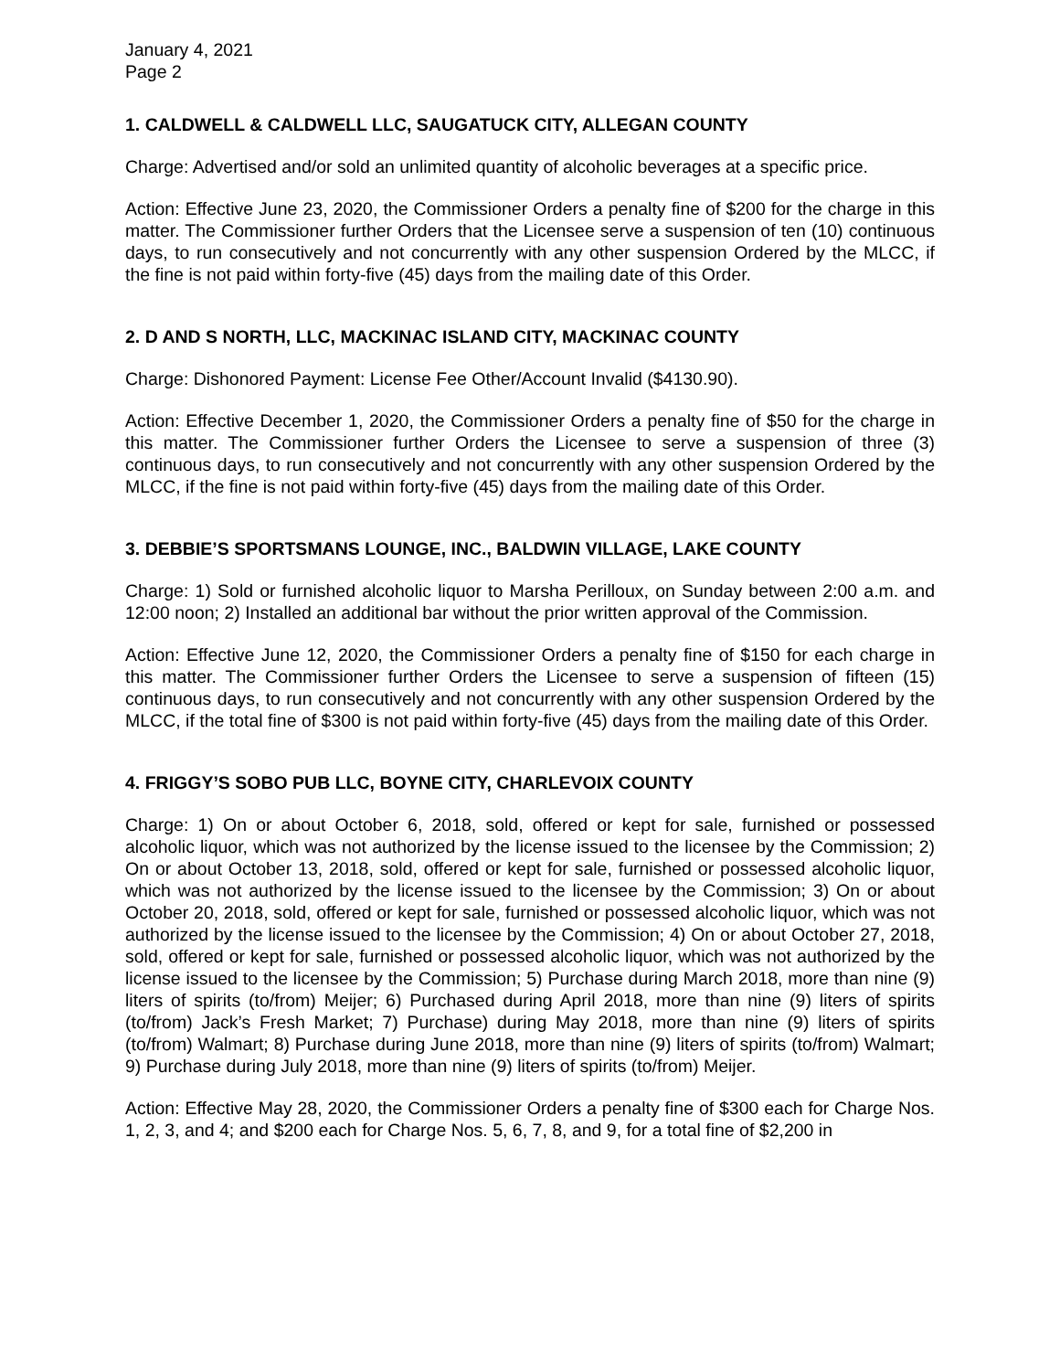January 4, 2021
Page 2
1. CALDWELL & CALDWELL LLC, SAUGATUCK CITY, ALLEGAN COUNTY
Charge: Advertised and/or sold an unlimited quantity of alcoholic beverages at a specific price.
Action: Effective June 23, 2020, the Commissioner Orders a penalty fine of $200 for the charge in this matter. The Commissioner further Orders that the Licensee serve a suspension of ten (10) continuous days, to run consecutively and not concurrently with any other suspension Ordered by the MLCC, if the fine is not paid within forty-five (45) days from the mailing date of this Order.
2. D AND S NORTH, LLC, MACKINAC ISLAND CITY, MACKINAC COUNTY
Charge: Dishonored Payment: License Fee Other/Account Invalid ($4130.90).
Action: Effective December 1, 2020, the Commissioner Orders a penalty fine of $50 for the charge in this matter. The Commissioner further Orders the Licensee to serve a suspension of three (3) continuous days, to run consecutively and not concurrently with any other suspension Ordered by the MLCC, if the fine is not paid within forty-five (45) days from the mailing date of this Order.
3. DEBBIE’S SPORTSMANS LOUNGE, INC., BALDWIN VILLAGE, LAKE COUNTY
Charge: 1) Sold or furnished alcoholic liquor to Marsha Perilloux, on Sunday between 2:00 a.m. and 12:00 noon; 2) Installed an additional bar without the prior written approval of the Commission.
Action: Effective June 12, 2020, the Commissioner Orders a penalty fine of $150 for each charge in this matter. The Commissioner further Orders the Licensee to serve a suspension of fifteen (15) continuous days, to run consecutively and not concurrently with any other suspension Ordered by the MLCC, if the total fine of $300 is not paid within forty-five (45) days from the mailing date of this Order.
4. FRIGGY’S SOBO PUB LLC, BOYNE CITY, CHARLEVOIX COUNTY
Charge: 1) On or about October 6, 2018, sold, offered or kept for sale, furnished or possessed alcoholic liquor, which was not authorized by the license issued to the licensee by the Commission; 2) On or about October 13, 2018, sold, offered or kept for sale, furnished or possessed alcoholic liquor, which was not authorized by the license issued to the licensee by the Commission; 3) On or about October 20, 2018, sold, offered or kept for sale, furnished or possessed alcoholic liquor, which was not authorized by the license issued to the licensee by the Commission; 4) On or about October 27, 2018, sold, offered or kept for sale, furnished or possessed alcoholic liquor, which was not authorized by the license issued to the licensee by the Commission; 5) Purchase during March 2018, more than nine (9) liters of spirits (to/from) Meijer; 6) Purchased during April 2018, more than nine (9) liters of spirits (to/from) Jack’s Fresh Market; 7) Purchase) during May 2018, more than nine (9) liters of spirits (to/from) Walmart; 8) Purchase during June 2018, more than nine (9) liters of spirits (to/from) Walmart; 9) Purchase during July 2018, more than nine (9) liters of spirits (to/from) Meijer.
Action: Effective May 28, 2020, the Commissioner Orders a penalty fine of $300 each for Charge Nos. 1, 2, 3, and 4; and $200 each for Charge Nos. 5, 6, 7, 8, and 9, for a total fine of $2,200 in